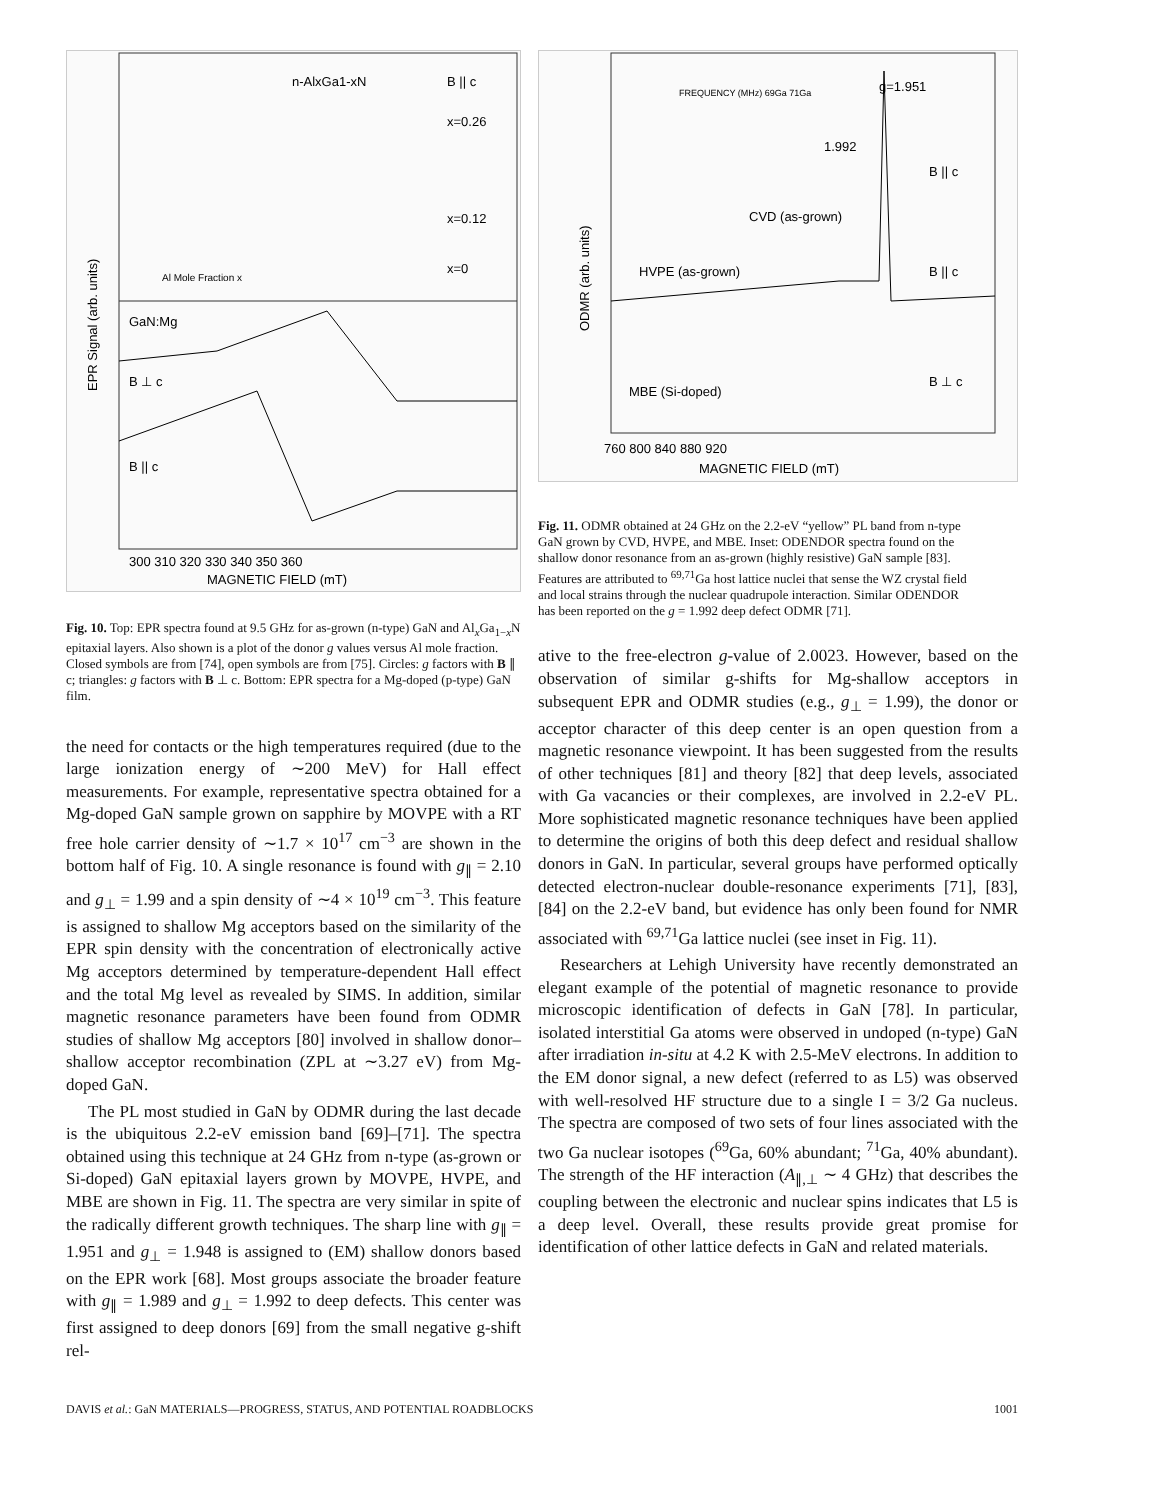n-AlxGa1-xN
B || c
x=0.26
x=0.12
x=0
GaN:Mg
B ⊥ c
B || c
Al Mole Fraction x
300 310 320 330 340 350 360
MAGNETIC FIELD (mT)
EPR Signal (arb. units)
Fig. 10. Top: EPR spectra found at 9.5 GHz for as-grown (n-type) GaN and Al<sub>x</sub>Ga<sub>1−x</sub>N epitaxial layers. Also shown is a plot of the donor g values versus Al mole fraction. Closed symbols are from [74], open symbols are from [75]. Circles: g factors with B ∥ c; triangles: g factors with B ⊥ c. Bottom: EPR spectra for a Mg-doped (p-type) GaN film.
the need for contacts or the high temperatures required (due to the large ionization energy of ∼200 MeV) for Hall effect measurements. For example, representative spectra obtained for a Mg-doped GaN sample grown on sapphire by MOVPE with a RT free hole carrier density of ∼1.7 × 10<sup>17</sup> cm<sup>−3</sup> are shown in the bottom half of Fig. 10. A single resonance is found with g<sub>∥</sub> = 2.10 and g<sub>⊥</sub> = 1.99 and a spin density of ∼4 × 10<sup>19</sup> cm<sup>−3</sup>. This feature is assigned to shallow Mg acceptors based on the similarity of the EPR spin density with the concentration of electronically active Mg acceptors determined by temperature-dependent Hall effect and the total Mg level as revealed by SIMS. In addition, similar magnetic resonance parameters have been found from ODMR studies of shallow Mg acceptors [80] involved in shallow donor–shallow acceptor recombination (ZPL at ∼3.27 eV) from Mg-doped GaN.
The PL most studied in GaN by ODMR during the last decade is the ubiquitous 2.2-eV emission band [69]–[71]. The spectra obtained using this technique at 24 GHz from n-type (as-grown or Si-doped) GaN epitaxial layers grown by MOVPE, HVPE, and MBE are shown in Fig. 11. The spectra are very similar in spite of the radically different growth techniques. The sharp line with g<sub>∥</sub> = 1.951 and g<sub>⊥</sub> = 1.948 is assigned to (EM) shallow donors based on the EPR work [68]. Most groups associate the broader feature with g<sub>∥</sub> = 1.989 and g<sub>⊥</sub> = 1.992 to deep defects. This center was first assigned to deep donors [69] from the small negative g-shift rel-
g=1.951
1.992
CVD (as-grown)
HVPE (as-grown)
MBE (Si-doped)
B || c
B || c
B ⊥ c
FREQUENCY (MHz) 69Ga 71Ga
760 800 840 880 920
MAGNETIC FIELD (mT)
ODMR (arb. units)
Fig. 11. ODMR obtained at 24 GHz on the 2.2-eV “yellow” PL band from n-type GaN grown by CVD, HVPE, and MBE. Inset: ODENDOR spectra found on the shallow donor resonance from an as-grown (highly resistive) GaN sample [83]. Features are attributed to <sup>69,71</sup>Ga host lattice nuclei that sense the WZ crystal field and local strains through the nuclear quadrupole interaction. Similar ODENDOR has been reported on the g = 1.992 deep defect ODMR [71].
ative to the free-electron g-value of 2.0023. However, based on the observation of similar g-shifts for Mg-shallow acceptors in subsequent EPR and ODMR studies (e.g., g<sub>⊥</sub> = 1.99), the donor or acceptor character of this deep center is an open question from a magnetic resonance viewpoint. It has been suggested from the results of other techniques [81] and theory [82] that deep levels, associated with Ga vacancies or their complexes, are involved in 2.2-eV PL. More sophisticated magnetic resonance techniques have been applied to determine the origins of both this deep defect and residual shallow donors in GaN. In particular, several groups have performed optically detected electron-nuclear double-resonance experiments [71], [83], [84] on the 2.2-eV band, but evidence has only been found for NMR associated with <sup>69,71</sup>Ga lattice nuclei (see inset in Fig. 11).
Researchers at Lehigh University have recently demonstrated an elegant example of the potential of magnetic resonance to provide microscopic identification of defects in GaN [78]. In particular, isolated interstitial Ga atoms were observed in undoped (n-type) GaN after irradiation in-situ at 4.2 K with 2.5-MeV electrons. In addition to the EM donor signal, a new defect (referred to as L5) was observed with well-resolved HF structure due to a single I = 3/2 Ga nucleus. The spectra are composed of two sets of four lines associated with the two Ga nuclear isotopes (<sup>69</sup>Ga, 60% abundant; <sup>71</sup>Ga, 40% abundant). The strength of the HF interaction (A<sub>∥,⊥</sub> ∼ 4 GHz) that describes the coupling between the electronic and nuclear spins indicates that L5 is a deep level. Overall, these results provide great promise for identification of other lattice defects in GaN and related materials.
DAVIS et al.: GaN MATERIALS—PROGRESS, STATUS, AND POTENTIAL ROADBLOCKS 1001